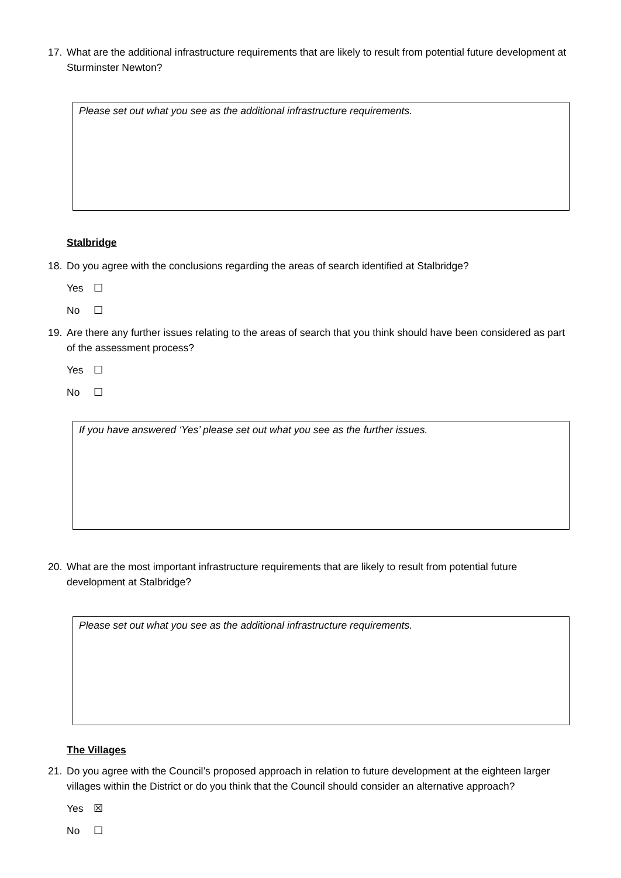17. What are the additional infrastructure requirements that are likely to result from potential future development at Sturminster Newton?
Please set out what you see as the additional infrastructure requirements.
Stalbridge
18. Do you agree with the conclusions regarding the areas of search identified at Stalbridge?
Yes ☐
No ☐
19. Are there any further issues relating to the areas of search that you think should have been considered as part of the assessment process?
Yes ☐
No ☐
If you have answered ‘Yes’ please set out what you see as the further issues.
20. What are the most important infrastructure requirements that are likely to result from potential future development at Stalbridge?
Please set out what you see as the additional infrastructure requirements.
The Villages
21. Do you agree with the Council’s proposed approach in relation to future development at the eighteen larger villages within the District or do you think that the Council should consider an alternative approach?
Yes ☒
No ☐